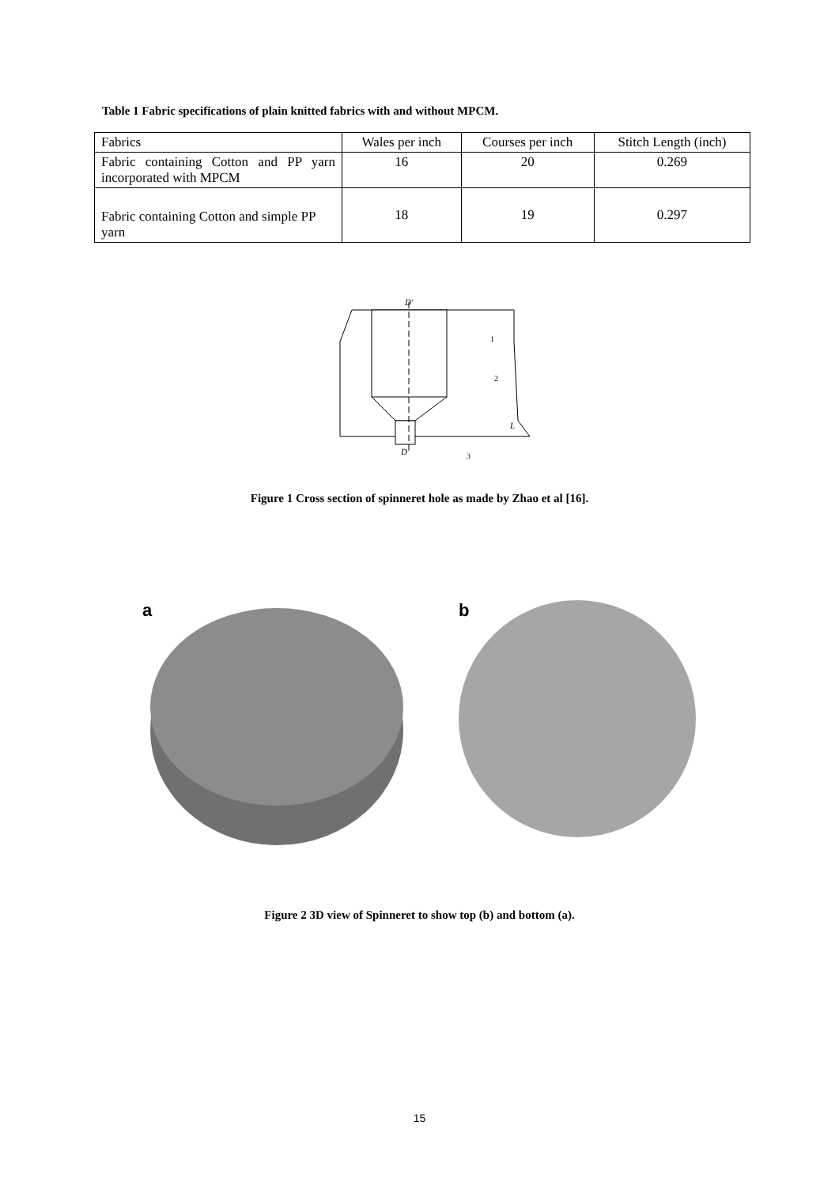Table 1 Fabric specifications of plain knitted fabrics with and without MPCM.
| Fabrics | Wales per inch | Courses per inch | Stitch Length (inch) |
| Fabric containing Cotton and PP yarn incorporated with MPCM | 16 | 20 | 0.269 |
| Fabric containing Cotton and simple PP yarn | 18 | 19 | 0.297 |
D′
D
1
2
3
L
Figure 1 Cross section of spinneret hole as made by Zhao et al [16].
a b
Figure 2 3D view of Spinneret to show top (b) and bottom (a).
15